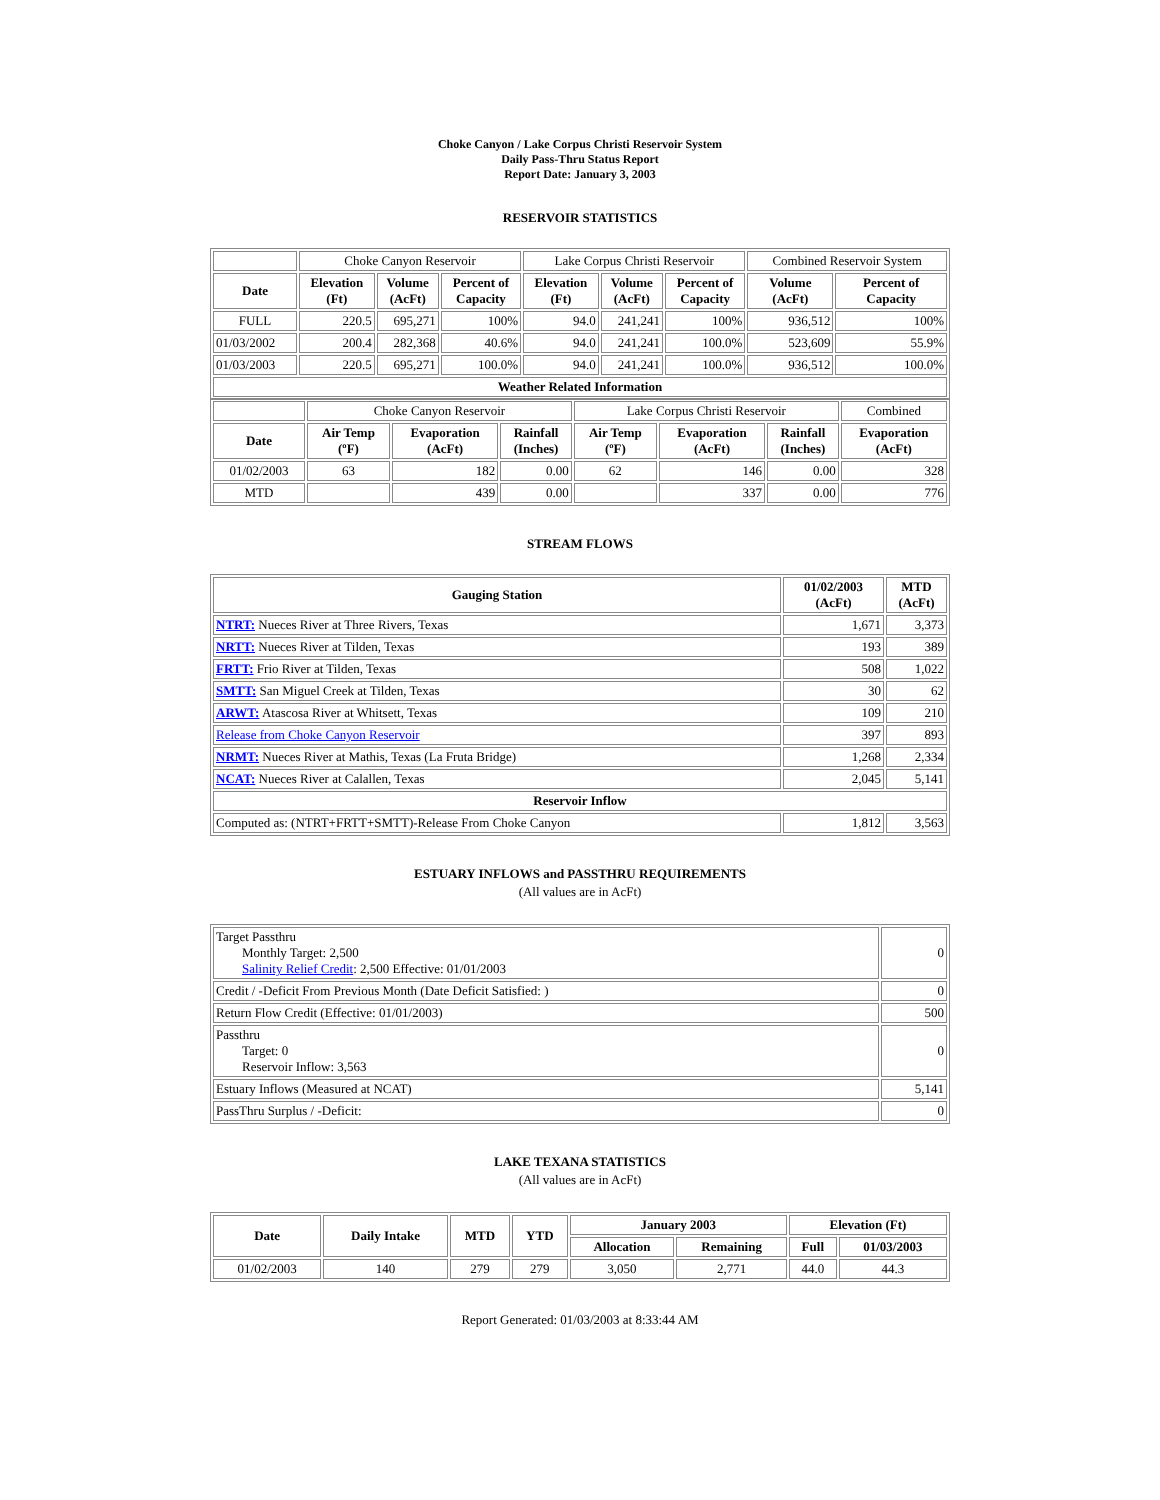Choke Canyon / Lake Corpus Christi Reservoir System
Daily Pass-Thru Status Report
Report Date: January 3, 2003
RESERVOIR STATISTICS
| | Choke Canyon Reservoir | | | Lake Corpus Christi Reservoir | | | Combined Reservoir System | |
| Date | Elevation (Ft) | Volume (AcFt) | Percent of Capacity | Elevation (Ft) | Volume (AcFt) | Percent of Capacity | Volume (AcFt) | Percent of Capacity |
| FULL | 220.5 | 695,271 | 100% | 94.0 | 241,241 | 100% | 936,512 | 100% |
| 01/03/2002 | 200.4 | 282,368 | 40.6% | 94.0 | 241,241 | 100.0% | 523,609 | 55.9% |
| 01/03/2003 | 220.5 | 695,271 | 100.0% | 94.0 | 241,241 | 100.0% | 936,512 | 100.0% |
| Weather Related Information | | | | | | | | |
| | Choke Canyon Reservoir | | | Lake Corpus Christi Reservoir | | | Combined |
| Date | Air Temp (ºF) | Evaporation (AcFt) | Rainfall (Inches) | Air Temp (ºF) | Evaporation (AcFt) | Rainfall (Inches) | Evaporation (AcFt) |
| 01/02/2003 | 63 | 182 | 0.00 | 62 | 146 | 0.00 | 328 |
| MTD | | 439 | 0.00 | | 337 | 0.00 | 776 |
STREAM FLOWS
| Gauging Station | 01/02/2003 (AcFt) | MTD (AcFt) |
| --- | --- | --- |
| NTRT: Nueces River at Three Rivers, Texas | 1,671 | 3,373 |
| NRTT: Nueces River at Tilden, Texas | 193 | 389 |
| FRTT: Frio River at Tilden, Texas | 508 | 1,022 |
| SMTT: San Miguel Creek at Tilden, Texas | 30 | 62 |
| ARWT: Atascosa River at Whitsett, Texas | 109 | 210 |
| Release from Choke Canyon Reservoir | 397 | 893 |
| NRMT: Nueces River at Mathis, Texas (La Fruta Bridge) | 1,268 | 2,334 |
| NCAT: Nueces River at Calallen, Texas | 2,045 | 5,141 |
| Reservoir Inflow | | |
| Computed as: (NTRT+FRTT+SMTT)-Release From Choke Canyon | 1,812 | 3,563 |
ESTUARY INFLOWS and PASSTHRU REQUIREMENTS
(All values are in AcFt)
| Target Passthru Monthly Target: 2,500 Salinity Relief Credit : 2,500 Effective: 01/01/2003 | 0 |
| Credit / -Deficit From Previous Month (Date Deficit Satisfied: ) | 0 |
| Return Flow Credit (Effective: 01/01/2003) | 500 |
| Passthru Target: 0 Reservoir Inflow: 3,563 | 0 |
| Estuary Inflows (Measured at NCAT) | 5,141 |
| PassThru Surplus / -Deficit: | 0 |
LAKE TEXANA STATISTICS
(All values are in AcFt)
| Date | Daily Intake | MTD | YTD | January 2003 | | Elevation (Ft) | |
| --- | --- | --- | --- | --- | --- | --- | --- |
| | | | | Allocation | Remaining | Full | 01/03/2003 |
| 01/02/2003 | 140 | 279 | 279 | 3,050 | 2,771 | 44.0 | 44.3 |
Report Generated: 01/03/2003 at 8:33:44 AM